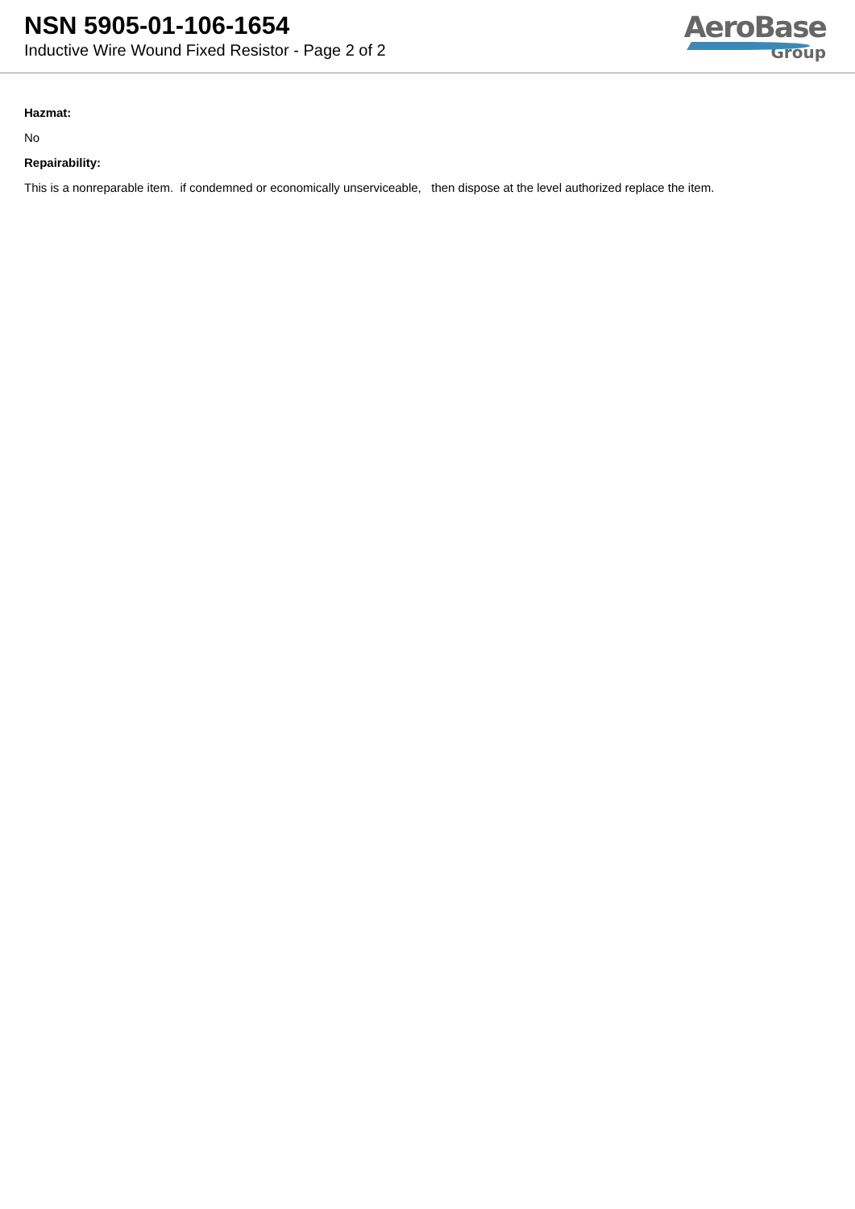NSN 5905-01-106-1654
Inductive Wire Wound Fixed Resistor - Page 2 of 2
AeroBase
Group
Hazmat:
No
Repairability:
This is a nonreparable item. if condemned or economically unserviceable, then dispose at the level authorized replace the item.